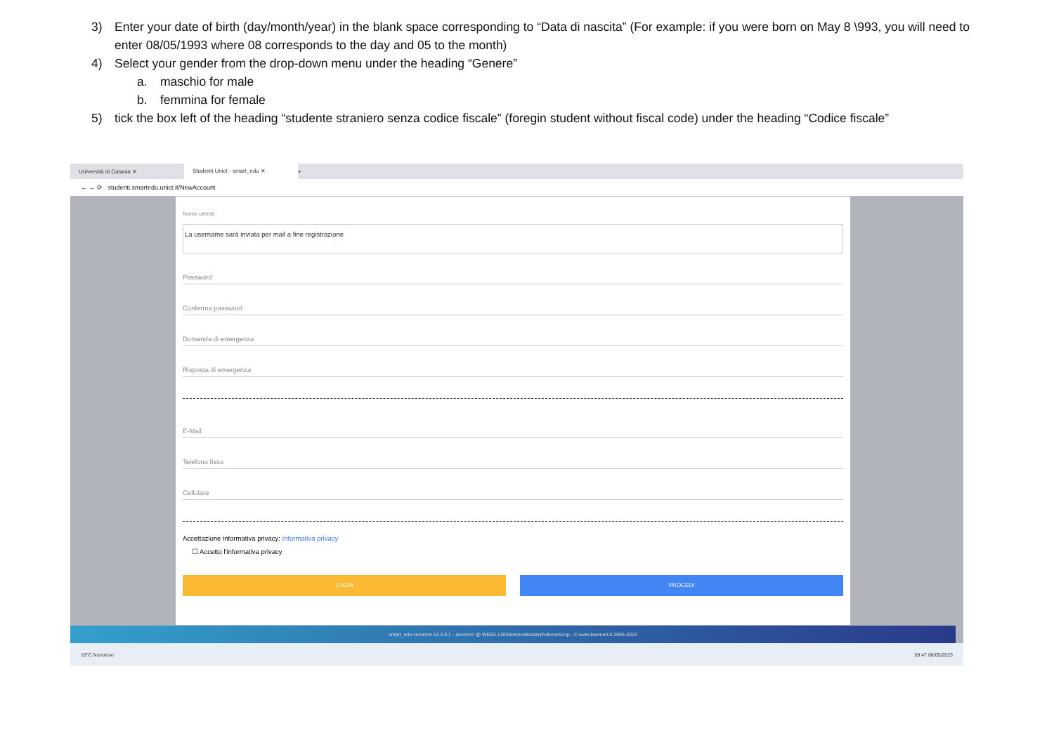3) Enter your date of birth (day/month/year) in the blank space corresponding to “Data di nascita” (For example: if you were born on May 8 \993, you will need to enter 08/05/1993 where 08 corresponds to the day and 05 to the month)
4) Select your gender from the drop-down menu under the heading “Genere”
a. maschio for male
b. femmina for female
5) tick the box left of the heading “studente straniero senza codice fiscale” (foregin student without fiscal code) under the heading “Codice fiscale”
Università di Catania ✕
Studenti Unict - smart_edu ✕
+
← → ⟳ studenti.smartedu.unict.it/NewAccount
Nome utente
La username sarà inviata per mail a fine registrazione
Password
Conferma password
Domanda di emergenza
Risposta di emergenza
E-Mail
Telefono fisso
Cellulare
Accettazione informativa privacy: Informativa privacy
☐ Accetto l'informativa privacy
LOGIN PROCEDI
smart_edu versione 12.0.0.1 - anonimo @ WEB2.13056/nrzin4itzxskrphd5mcr5ozp - © www.besmart.it 2005-2023
16°C Nuvoloso 09:47 08/05/2023